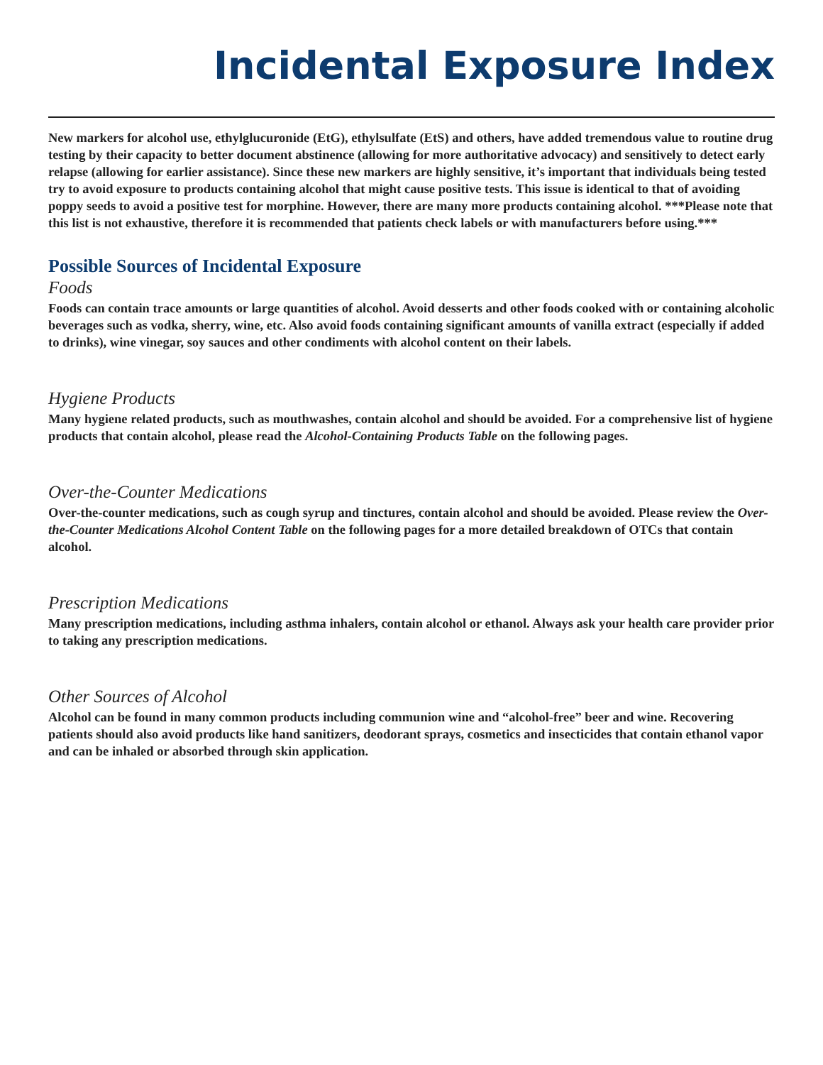Incidental Exposure Index
New markers for alcohol use, ethylglucuronide (EtG), ethylsulfate (EtS) and others, have added tremendous value to routine drug testing by their capacity to better document abstinence (allowing for more authoritative advocacy) and sensitively to detect early relapse (allowing for earlier assistance). Since these new markers are highly sensitive, it’s important that individuals being tested try to avoid exposure to products containing alcohol that might cause positive tests. This issue is identical to that of avoiding poppy seeds to avoid a positive test for morphine. However, there are many more products containing alcohol. ***Please note that this list is not exhaustive, therefore it is recommended that patients check labels or with manufacturers before using.***
Possible Sources of Incidental Exposure
Foods
Foods can contain trace amounts or large quantities of alcohol. Avoid desserts and other foods cooked with or containing alcoholic beverages such as vodka, sherry, wine, etc. Also avoid foods containing significant amounts of vanilla extract (especially if added to drinks), wine vinegar, soy sauces and other condiments with alcohol content on their labels.
Hygiene Products
Many hygiene related products, such as mouthwashes, contain alcohol and should be avoided. For a comprehensive list of hygiene products that contain alcohol, please read the Alcohol-Containing Products Table on the following pages.
Over-the-Counter Medications
Over-the-counter medications, such as cough syrup and tinctures, contain alcohol and should be avoided. Please review the Over-the-Counter Medications Alcohol Content Table on the following pages for a more detailed breakdown of OTCs that contain alcohol.
Prescription Medications
Many prescription medications, including asthma inhalers, contain alcohol or ethanol. Always ask your health care provider prior to taking any prescription medications.
Other Sources of Alcohol
Alcohol can be found in many common products including communion wine and “alcohol-free” beer and wine. Recovering patients should also avoid products like hand sanitizers, deodorant sprays, cosmetics and insecticides that contain ethanol vapor and can be inhaled or absorbed through skin application.